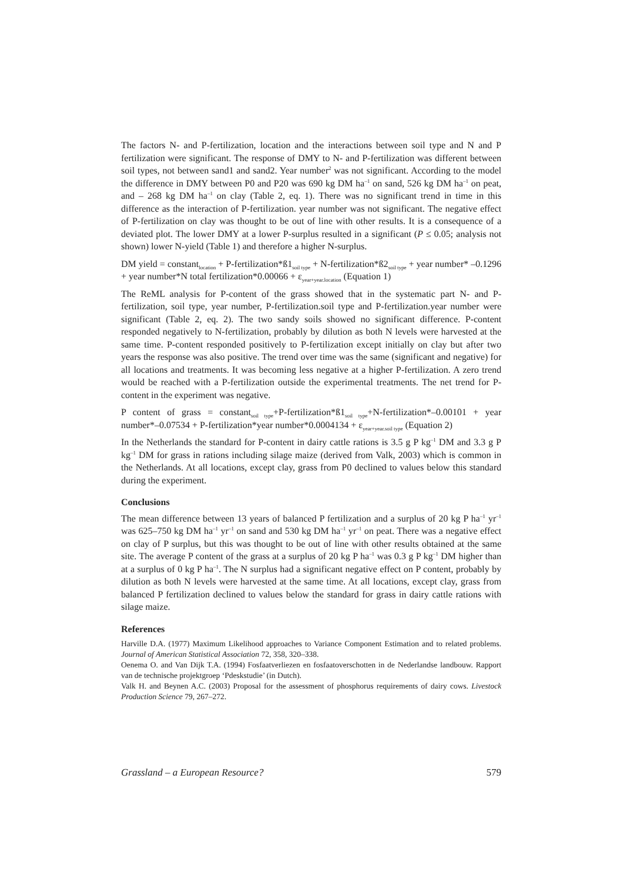The factors N- and P-fertilization, location and the interactions between soil type and N and P fertilization were significant. The response of DMY to N- and P-fertilization was different between soil types, not between sand1 and sand2. Year number<sup>2</sup> was not significant. According to the model the difference in DMY between P0 and P20 was 690 kg DM ha<sup>–1</sup> on sand, 526 kg DM ha<sup>–1</sup> on peat, and – 268 kg DM ha<sup>–1</sup> on clay (Table 2, eq. 1). There was no significant trend in time in this difference as the interaction of P-fertilization. year number was not significant. The negative effect of P-fertilization on clay was thought to be out of line with other results. It is a consequence of a deviated plot. The lower DMY at a lower P-surplus resulted in a significant (P ≤ 0.05; analysis not shown) lower N-yield (Table 1) and therefore a higher N-surplus.
DM yield = constant<sub>location</sub> + P-fertilization*ß1<sub>soil type</sub> + N-fertilization*ß2<sub>soil type</sub> + year number* –0.1296 + year number*N total fertilization*0.00066 + ε<sub>year+year.location</sub> (Equation 1)
The ReML analysis for P-content of the grass showed that in the systematic part N- and P-fertilization, soil type, year number, P-fertilization.soil type and P-fertilization.year number were significant (Table 2, eq. 2). The two sandy soils showed no significant difference. P-content responded negatively to N-fertilization, probably by dilution as both N levels were harvested at the same time. P-content responded positively to P-fertilization except initially on clay but after two years the response was also positive. The trend over time was the same (significant and negative) for all locations and treatments. It was becoming less negative at a higher P-fertilization. A zero trend would be reached with a P-fertilization outside the experimental treatments. The net trend for P-content in the experiment was negative.
P content of grass = constant<sub>soil type</sub>+P-fertilization*ß1<sub>soil type</sub>+N-fertilization*–0.00101 + year number*–0.07534 + P-fertilization*year number*0.0004134 + ε<sub>year+year.soil type</sub> (Equation 2)
In the Netherlands the standard for P-content in dairy cattle rations is 3.5 g P kg<sup>–1</sup> DM and 3.3 g P kg<sup>–1</sup> DM for grass in rations including silage maize (derived from Valk, 2003) which is common in the Netherlands. At all locations, except clay, grass from P0 declined to values below this standard during the experiment.
Conclusions
The mean difference between 13 years of balanced P fertilization and a surplus of 20 kg P ha<sup>–1</sup> yr<sup>–1</sup> was 625–750 kg DM ha<sup>–1</sup> yr<sup>–1</sup> on sand and 530 kg DM ha<sup>–1</sup> yr<sup>–1</sup> on peat. There was a negative effect on clay of P surplus, but this was thought to be out of line with other results obtained at the same site. The average P content of the grass at a surplus of 20 kg P ha<sup>–1</sup> was 0.3 g P kg<sup>–1</sup> DM higher than at a surplus of 0 kg P ha<sup>–1</sup>. The N surplus had a significant negative effect on P content, probably by dilution as both N levels were harvested at the same time. At all locations, except clay, grass from balanced P fertilization declined to values below the standard for grass in dairy cattle rations with silage maize.
References
Harville D.A. (1977) Maximum Likelihood approaches to Variance Component Estimation and to related problems. Journal of American Statistical Association 72, 358, 320–338.
Oenema O. and Van Dijk T.A. (1994) Fosfaatverliezen en fosfaatoverschotten in de Nederlandse landbouw. Rapport van de technische projektgroep ‘Pdeskstudie’ (in Dutch).
Valk H. and Beynen A.C. (2003) Proposal for the assessment of phosphorus requirements of dairy cows. Livestock Production Science 79, 267–272.
Grassland – a European Resource? 579